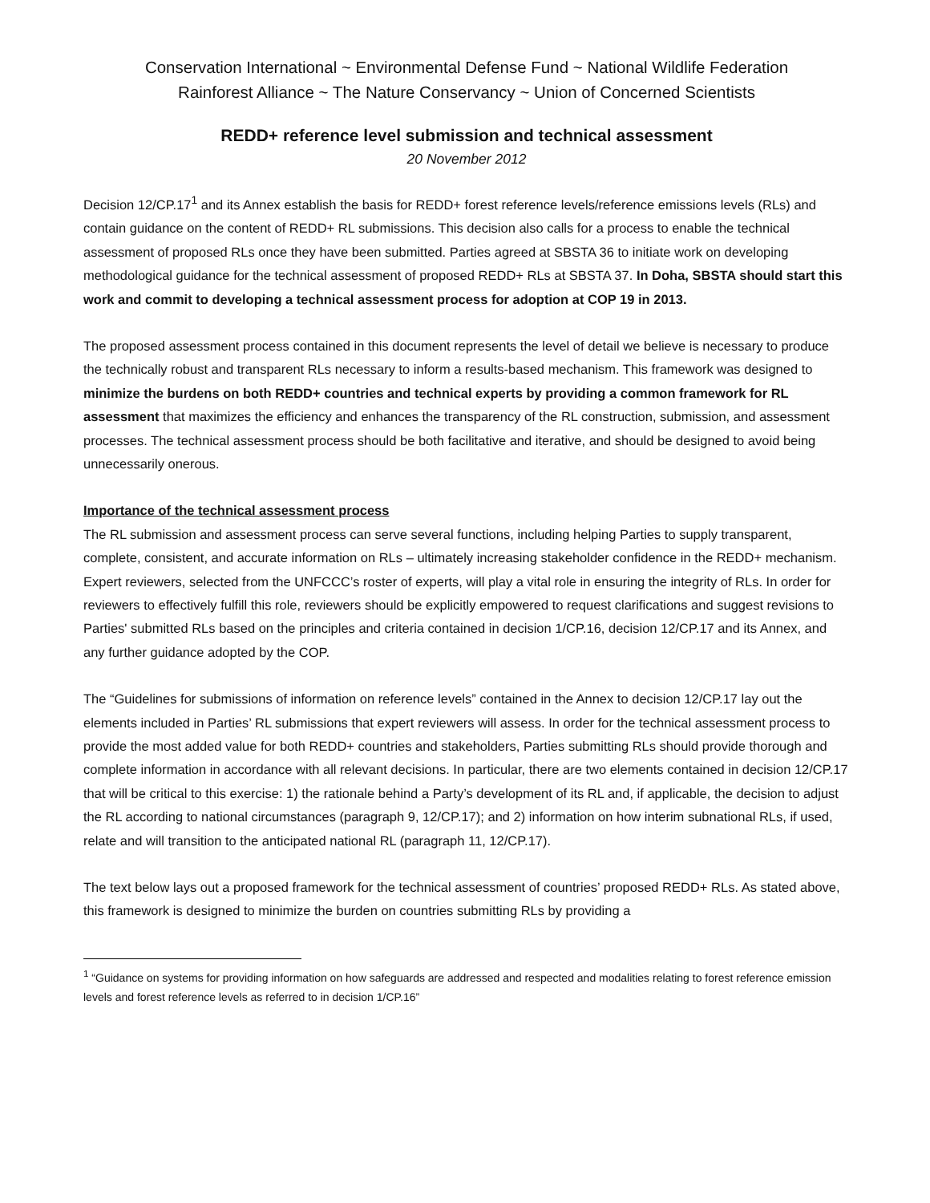Conservation International ~ Environmental Defense Fund ~ National Wildlife Federation
Rainforest Alliance ~ The Nature Conservancy ~ Union of Concerned Scientists
REDD+ reference level submission and technical assessment
20 November 2012
Decision 12/CP.17<sup>1</sup> and its Annex establish the basis for REDD+ forest reference levels/reference emissions levels (RLs) and contain guidance on the content of REDD+ RL submissions. This decision also calls for a process to enable the technical assessment of proposed RLs once they have been submitted. Parties agreed at SBSTA 36 to initiate work on developing methodological guidance for the technical assessment of proposed REDD+ RLs at SBSTA 37. In Doha, SBSTA should start this work and commit to developing a technical assessment process for adoption at COP 19 in 2013.
The proposed assessment process contained in this document represents the level of detail we believe is necessary to produce the technically robust and transparent RLs necessary to inform a results-based mechanism. This framework was designed to minimize the burdens on both REDD+ countries and technical experts by providing a common framework for RL assessment that maximizes the efficiency and enhances the transparency of the RL construction, submission, and assessment processes. The technical assessment process should be both facilitative and iterative, and should be designed to avoid being unnecessarily onerous.
Importance of the technical assessment process
The RL submission and assessment process can serve several functions, including helping Parties to supply transparent, complete, consistent, and accurate information on RLs – ultimately increasing stakeholder confidence in the REDD+ mechanism. Expert reviewers, selected from the UNFCCC’s roster of experts, will play a vital role in ensuring the integrity of RLs. In order for reviewers to effectively fulfill this role, reviewers should be explicitly empowered to request clarifications and suggest revisions to Parties' submitted RLs based on the principles and criteria contained in decision 1/CP.16, decision 12/CP.17 and its Annex, and any further guidance adopted by the COP.
The “Guidelines for submissions of information on reference levels” contained in the Annex to decision 12/CP.17 lay out the elements included in Parties’ RL submissions that expert reviewers will assess. In order for the technical assessment process to provide the most added value for both REDD+ countries and stakeholders, Parties submitting RLs should provide thorough and complete information in accordance with all relevant decisions. In particular, there are two elements contained in decision 12/CP.17 that will be critical to this exercise: 1) the rationale behind a Party’s development of its RL and, if applicable, the decision to adjust the RL according to national circumstances (paragraph 9, 12/CP.17); and 2) information on how interim subnational RLs, if used, relate and will transition to the anticipated national RL (paragraph 11, 12/CP.17).
The text below lays out a proposed framework for the technical assessment of countries’ proposed REDD+ RLs. As stated above, this framework is designed to minimize the burden on countries submitting RLs by providing a
<sup>1</sup> “Guidance on systems for providing information on how safeguards are addressed and respected and modalities relating to forest reference emission levels and forest reference levels as referred to in decision 1/CP.16”